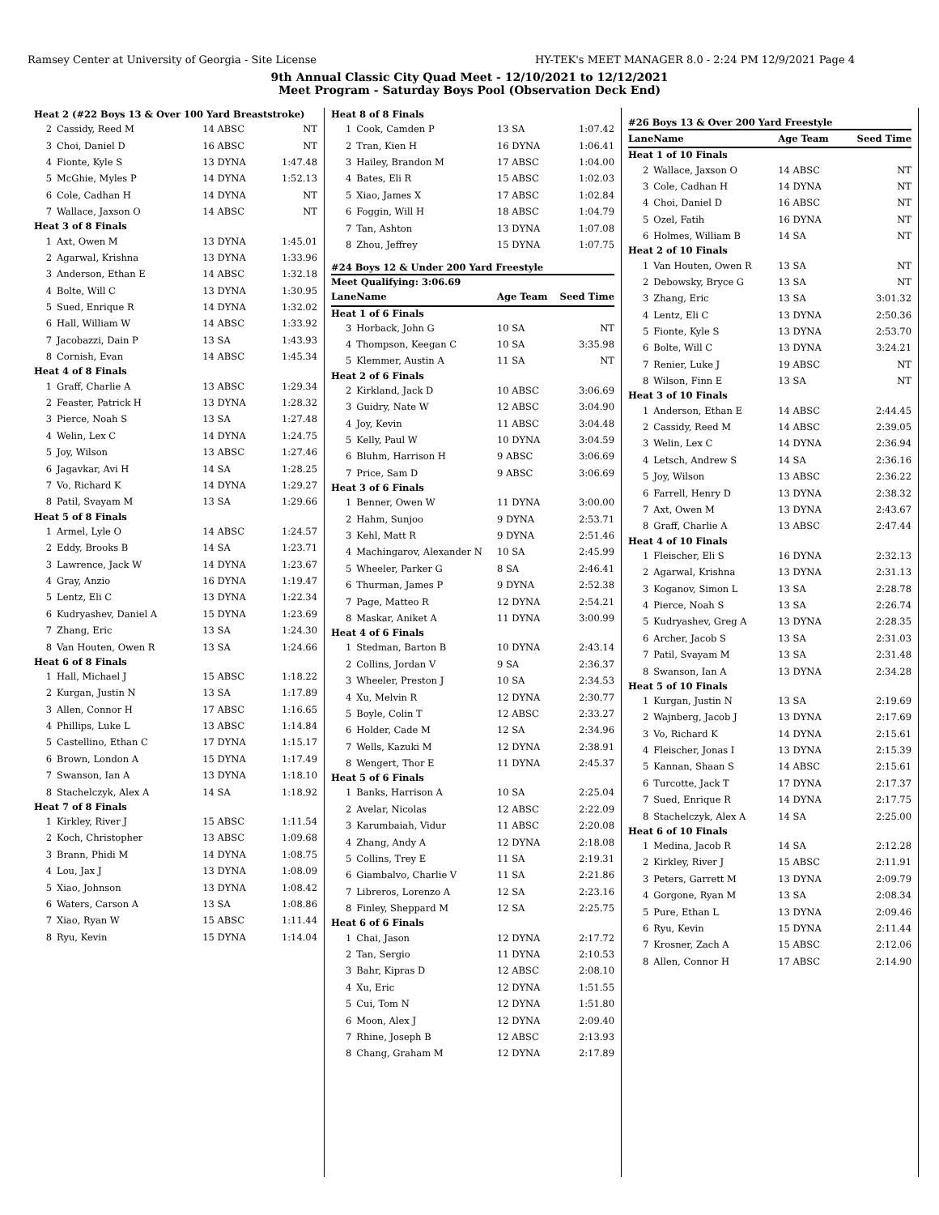Ramsey Center at University of Georgia - Site License HY-TEK's MEET MANAGER 8.0 - 2:24 PM 12/9/2021 Page 4
9th Annual Classic City Quad Meet - 12/10/2021 to 12/12/2021
Meet Program - Saturday Boys Pool (Observation Deck End)
| Heat 2 (#22 Boys 13 & Over 100 Yard Breaststroke) | | | |
| 2 | Cassidy, Reed M | 14 ABSC | NT |
| 3 | Choi, Daniel D | 16 ABSC | NT |
| 4 | Fionte, Kyle S | 13 DYNA | 1:47.48 |
| 5 | McGhie, Myles P | 14 DYNA | 1:52.13 |
| 6 | Cole, Cadhan H | 14 DYNA | NT |
| 7 | Wallace, Jaxson O | 14 ABSC | NT |
| Heat 3 of 8 Finals | | | |
| 1 | Axt, Owen M | 13 DYNA | 1:45.01 |
| 2 | Agarwal, Krishna | 13 DYNA | 1:33.96 |
| 3 | Anderson, Ethan E | 14 ABSC | 1:32.18 |
| 4 | Bolte, Will C | 13 DYNA | 1:30.95 |
| 5 | Sued, Enrique R | 14 DYNA | 1:32.02 |
| 6 | Hall, William W | 14 ABSC | 1:33.92 |
| 7 | Jacobazzi, Dain P | 13 SA | 1:43.93 |
| 8 | Cornish, Evan | 14 ABSC | 1:45.34 |
| Heat 4 of 8 Finals | | | |
| 1 | Graff, Charlie A | 13 ABSC | 1:29.34 |
| 2 | Feaster, Patrick H | 13 DYNA | 1:28.32 |
| 3 | Pierce, Noah S | 13 SA | 1:27.48 |
| 4 | Welin, Lex C | 14 DYNA | 1:24.75 |
| 5 | Joy, Wilson | 13 ABSC | 1:27.46 |
| 6 | Jagavkar, Avi H | 14 SA | 1:28.25 |
| 7 | Vo, Richard K | 14 DYNA | 1:29.27 |
| 8 | Patil, Svayam M | 13 SA | 1:29.66 |
| Heat 5 of 8 Finals | | | |
| 1 | Armel, Lyle O | 14 ABSC | 1:24.57 |
| 2 | Eddy, Brooks B | 14 SA | 1:23.71 |
| 3 | Lawrence, Jack W | 14 DYNA | 1:23.67 |
| 4 | Gray, Anzio | 16 DYNA | 1:19.47 |
| 5 | Lentz, Eli C | 13 DYNA | 1:22.34 |
| 6 | Kudryashev, Daniel A | 15 DYNA | 1:23.69 |
| 7 | Zhang, Eric | 13 SA | 1:24.30 |
| 8 | Van Houten, Owen R | 13 SA | 1:24.66 |
| Heat 6 of 8 Finals | | | |
| 1 | Hall, Michael J | 15 ABSC | 1:18.22 |
| 2 | Kurgan, Justin N | 13 SA | 1:17.89 |
| 3 | Allen, Connor H | 17 ABSC | 1:16.65 |
| 4 | Phillips, Luke L | 13 ABSC | 1:14.84 |
| 5 | Castellino, Ethan C | 17 DYNA | 1:15.17 |
| 6 | Brown, London A | 15 DYNA | 1:17.49 |
| 7 | Swanson, Ian A | 13 DYNA | 1:18.10 |
| 8 | Stachelczyk, Alex A | 14 SA | 1:18.92 |
| Heat 7 of 8 Finals | | | |
| 1 | Kirkley, River J | 15 ABSC | 1:11.54 |
| 2 | Koch, Christopher | 13 ABSC | 1:09.68 |
| 3 | Brann, Phidi M | 14 DYNA | 1:08.75 |
| 4 | Lou, Jax J | 13 DYNA | 1:08.09 |
| 5 | Xiao, Johnson | 13 DYNA | 1:08.42 |
| 6 | Waters, Carson A | 13 SA | 1:08.86 |
| 7 | Xiao, Ryan W | 15 ABSC | 1:11.44 |
| 8 | Ryu, Kevin | 15 DYNA | 1:14.04 |
| Heat 8 of 8 Finals | | | |
| 1 | Cook, Camden P | 13 SA | 1:07.42 |
| 2 | Tran, Kien H | 16 DYNA | 1:06.41 |
| 3 | Hailey, Brandon M | 17 ABSC | 1:04.00 |
| 4 | Bates, Eli R | 15 ABSC | 1:02.03 |
| 5 | Xiao, James X | 17 ABSC | 1:02.84 |
| 6 | Foggin, Will H | 18 ABSC | 1:04.79 |
| 7 | Tan, Ashton | 13 DYNA | 1:07.08 |
| 8 | Zhou, Jeffrey | 15 DYNA | 1:07.75 |
| #24 Boys 12 & Under 200 Yard Freestyle | | | |
| Meet Qualifying: 3:06.69 | | | |
| Lane | Name | Age Team | Seed Time |
| Heat 1 of 6 Finals | | | |
| 3 | Horback, John G | 10 SA | NT |
| 4 | Thompson, Keegan C | 10 SA | 3:35.98 |
| 5 | Klemmer, Austin A | 11 SA | NT |
| Heat 2 of 6 Finals | | | |
| 2 | Kirkland, Jack D | 10 ABSC | 3:06.69 |
| 3 | Guidry, Nate W | 12 ABSC | 3:04.90 |
| 4 | Joy, Kevin | 11 ABSC | 3:04.48 |
| 5 | Kelly, Paul W | 10 DYNA | 3:04.59 |
| 6 | Bluhm, Harrison H | 9 ABSC | 3:06.69 |
| 7 | Price, Sam D | 9 ABSC | 3:06.69 |
| Heat 3 of 6 Finals | | | |
| 1 | Benner, Owen W | 11 DYNA | 3:00.00 |
| 2 | Hahm, Sunjoo | 9 DYNA | 2:53.71 |
| 3 | Kehl, Matt R | 9 DYNA | 2:51.46 |
| 4 | Machingarov, Alexander N | 10 SA | 2:45.99 |
| 5 | Wheeler, Parker G | 8 SA | 2:46.41 |
| 6 | Thurman, James P | 9 DYNA | 2:52.38 |
| 7 | Page, Matteo R | 12 DYNA | 2:54.21 |
| 8 | Maskar, Aniket A | 11 DYNA | 3:00.99 |
| Heat 4 of 6 Finals | | | |
| 1 | Stedman, Barton B | 10 DYNA | 2:43.14 |
| 2 | Collins, Jordan V | 9 SA | 2:36.37 |
| 3 | Wheeler, Preston J | 10 SA | 2:34.53 |
| 4 | Xu, Melvin R | 12 DYNA | 2:30.77 |
| 5 | Boyle, Colin T | 12 ABSC | 2:33.27 |
| 6 | Holder, Cade M | 12 SA | 2:34.96 |
| 7 | Wells, Kazuki M | 12 DYNA | 2:38.91 |
| 8 | Wengert, Thor E | 11 DYNA | 2:45.37 |
| Heat 5 of 6 Finals | | | |
| 1 | Banks, Harrison A | 10 SA | 2:25.04 |
| 2 | Avelar, Nicolas | 12 ABSC | 2:22.09 |
| 3 | Karumbaiah, Vidur | 11 ABSC | 2:20.08 |
| 4 | Zhang, Andy A | 12 DYNA | 2:18.08 |
| 5 | Collins, Trey E | 11 SA | 2:19.31 |
| 6 | Giambalvo, Charlie V | 11 SA | 2:21.86 |
| 7 | Libreros, Lorenzo A | 12 SA | 2:23.16 |
| 8 | Finley, Sheppard M | 12 SA | 2:25.75 |
| Heat 6 of 6 Finals | | | |
| 1 | Chai, Jason | 12 DYNA | 2:17.72 |
| 2 | Tan, Sergio | 11 DYNA | 2:10.53 |
| 3 | Bahr, Kipras D | 12 ABSC | 2:08.10 |
| 4 | Xu, Eric | 12 DYNA | 1:51.55 |
| 5 | Cui, Tom N | 12 DYNA | 1:51.80 |
| 6 | Moon, Alex J | 12 DYNA | 2:09.40 |
| 7 | Rhine, Joseph B | 12 ABSC | 2:13.93 |
| 8 | Chang, Graham M | 12 DYNA | 2:17.89 |
| #26 Boys 13 & Over 200 Yard Freestyle | | | |
| Lane | Name | Age Team | Seed Time |
| Heat 1 of 10 Finals | | | |
| 2 | Wallace, Jaxson O | 14 ABSC | NT |
| 3 | Cole, Cadhan H | 14 DYNA | NT |
| 4 | Choi, Daniel D | 16 ABSC | NT |
| 5 | Ozel, Fatih | 16 DYNA | NT |
| 6 | Holmes, William B | 14 SA | NT |
| Heat 2 of 10 Finals | | | |
| 1 | Van Houten, Owen R | 13 SA | NT |
| 2 | Debowsky, Bryce G | 13 SA | NT |
| 3 | Zhang, Eric | 13 SA | 3:01.32 |
| 4 | Lentz, Eli C | 13 DYNA | 2:50.36 |
| 5 | Fionte, Kyle S | 13 DYNA | 2:53.70 |
| 6 | Bolte, Will C | 13 DYNA | 3:24.21 |
| 7 | Renier, Luke J | 19 ABSC | NT |
| 8 | Wilson, Finn E | 13 SA | NT |
| Heat 3 of 10 Finals | | | |
| 1 | Anderson, Ethan E | 14 ABSC | 2:44.45 |
| 2 | Cassidy, Reed M | 14 ABSC | 2:39.05 |
| 3 | Welin, Lex C | 14 DYNA | 2:36.94 |
| 4 | Letsch, Andrew S | 14 SA | 2:36.16 |
| 5 | Joy, Wilson | 13 ABSC | 2:36.22 |
| 6 | Farrell, Henry D | 13 DYNA | 2:38.32 |
| 7 | Axt, Owen M | 13 DYNA | 2:43.67 |
| 8 | Graff, Charlie A | 13 ABSC | 2:47.44 |
| Heat 4 of 10 Finals | | | |
| 1 | Fleischer, Eli S | 16 DYNA | 2:32.13 |
| 2 | Agarwal, Krishna | 13 DYNA | 2:31.13 |
| 3 | Koganov, Simon L | 13 SA | 2:28.78 |
| 4 | Pierce, Noah S | 13 SA | 2:26.74 |
| 5 | Kudryashev, Greg A | 13 DYNA | 2:28.35 |
| 6 | Archer, Jacob S | 13 SA | 2:31.03 |
| 7 | Patil, Svayam M | 13 SA | 2:31.48 |
| 8 | Swanson, Ian A | 13 DYNA | 2:34.28 |
| Heat 5 of 10 Finals | | | |
| 1 | Kurgan, Justin N | 13 SA | 2:19.69 |
| 2 | Wajnberg, Jacob J | 13 DYNA | 2:17.69 |
| 3 | Vo, Richard K | 14 DYNA | 2:15.61 |
| 4 | Fleischer, Jonas I | 13 DYNA | 2:15.39 |
| 5 | Kannan, Shaan S | 14 ABSC | 2:15.61 |
| 6 | Turcotte, Jack T | 17 DYNA | 2:17.37 |
| 7 | Sued, Enrique R | 14 DYNA | 2:17.75 |
| 8 | Stachelczyk, Alex A | 14 SA | 2:25.00 |
| Heat 6 of 10 Finals | | | |
| 1 | Medina, Jacob R | 14 SA | 2:12.28 |
| 2 | Kirkley, River J | 15 ABSC | 2:11.91 |
| 3 | Peters, Garrett M | 13 DYNA | 2:09.79 |
| 4 | Gorgone, Ryan M | 13 SA | 2:08.34 |
| 5 | Pure, Ethan L | 13 DYNA | 2:09.46 |
| 6 | Ryu, Kevin | 15 DYNA | 2:11.44 |
| 7 | Krosner, Zach A | 15 ABSC | 2:12.06 |
| 8 | Allen, Connor H | 17 ABSC | 2:14.90 |